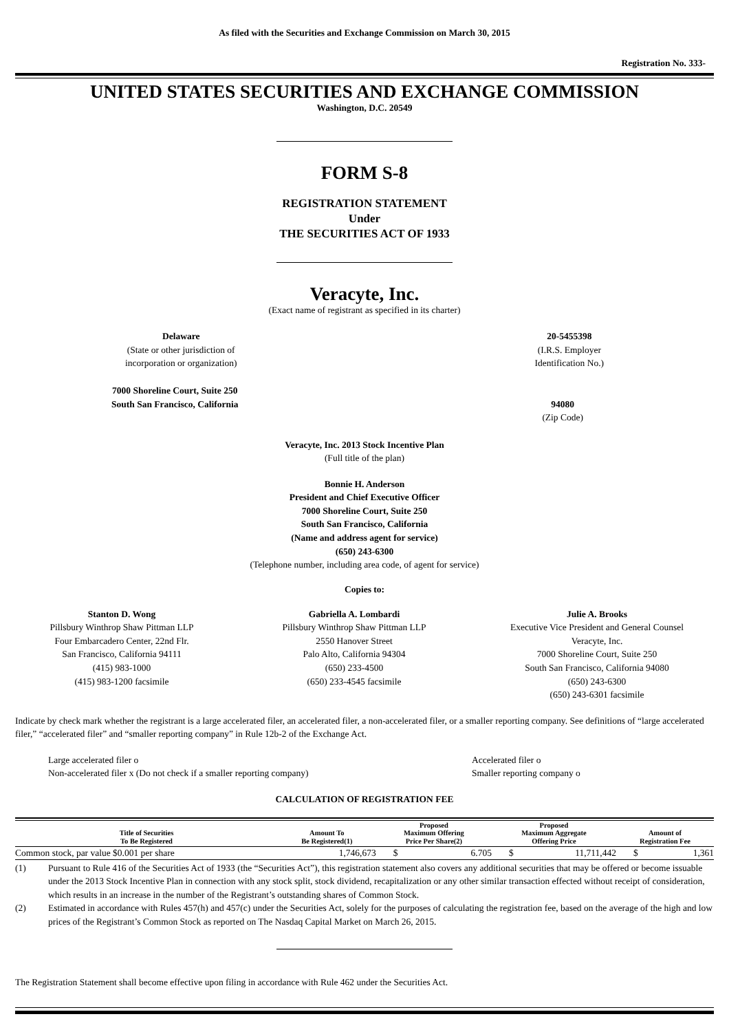As filed with the Securities and Exchange Commission on March 30, 2015
Registration No. 333-
UNITED STATES SECURITIES AND EXCHANGE COMMISSION
Washington, D.C. 20549
FORM S-8
REGISTRATION STATEMENT
Under
THE SECURITIES ACT OF 1933
Veracyte, Inc.
(Exact name of registrant as specified in its charter)
Delaware
(State or other jurisdiction of
incorporation or organization)
20-5455398
(I.R.S. Employer
Identification No.)
7000 Shoreline Court, Suite 250
South San Francisco, California
94080
(Zip Code)
Veracyte, Inc. 2013 Stock Incentive Plan
(Full title of the plan)
Bonnie H. Anderson
President and Chief Executive Officer
7000 Shoreline Court, Suite 250
South San Francisco, California
(Name and address agent for service)
(650) 243-6300
(Telephone number, including area code, of agent for service)
Copies to:
Stanton D. Wong
Pillsbury Winthrop Shaw Pittman LLP
Four Embarcadero Center, 22nd Flr.
San Francisco, California 94111
(415) 983-1000
(415) 983-1200 facsimile
Gabriella A. Lombardi
Pillsbury Winthrop Shaw Pittman LLP
2550 Hanover Street
Palo Alto, California 94304
(650) 233-4500
(650) 233-4545 facsimile
Julie A. Brooks
Executive Vice President and General Counsel
Veracyte, Inc.
7000 Shoreline Court, Suite 250
South San Francisco, California 94080
(650) 243-6300
(650) 243-6301 facsimile
Indicate by check mark whether the registrant is a large accelerated filer, an accelerated filer, a non-accelerated filer, or a smaller reporting company. See definitions of “large accelerated filer,” “accelerated filer” and “smaller reporting company” in Rule 12b-2 of the Exchange Act.
Large accelerated filer o
Non-accelerated filer x (Do not check if a smaller reporting company)
Accelerated filer o
Smaller reporting company o
CALCULATION OF REGISTRATION FEE
| Title of Securities To Be Registered | Amount To Be Registered(1) | Proposed Maximum Offering Price Per Share(2) | | Proposed Maximum Aggregate Offering Price | | Amount of Registration Fee | |
| --- | --- | --- | --- | --- | --- | --- | --- |
| Common stock, par value $0.001 per share | 1,746,673 | $ | 6.705 | $ | 11,711,442 | $ | 1,361 |
(1) Pursuant to Rule 416 of the Securities Act of 1933 (the “Securities Act”), this registration statement also covers any additional securities that may be offered or become issuable under the 2013 Stock Incentive Plan in connection with any stock split, stock dividend, recapitalization or any other similar transaction effected without receipt of consideration, which results in an increase in the number of the Registrant’s outstanding shares of Common Stock.
(2) Estimated in accordance with Rules 457(h) and 457(c) under the Securities Act, solely for the purposes of calculating the registration fee, based on the average of the high and low prices of the Registrant’s Common Stock as reported on The Nasdaq Capital Market on March 26, 2015.
The Registration Statement shall become effective upon filing in accordance with Rule 462 under the Securities Act.